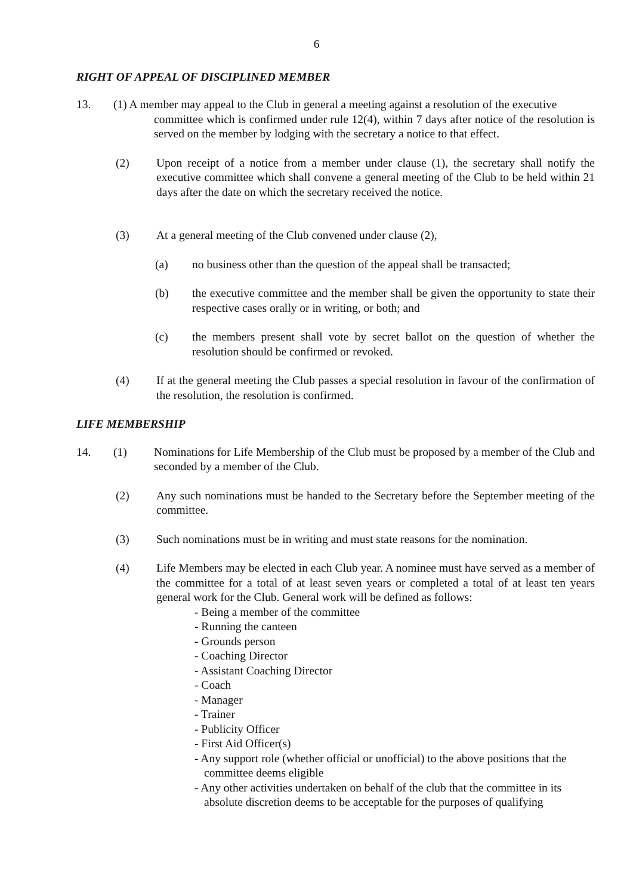6
RIGHT OF APPEAL OF DISCIPLINED MEMBER
13. (1) A member may appeal to the Club in general a meeting against a resolution of the executive
committee which is confirmed under rule 12(4), within 7 days after notice of the resolution is served on the member by lodging with the secretary a notice to that effect.
(2) Upon receipt of a notice from a member under clause (1), the secretary shall notify the executive committee which shall convene a general meeting of the Club to be held within 21 days after the date on which the secretary received the notice.
(3) At a general meeting of the Club convened under clause (2),
(a) no business other than the question of the appeal shall be transacted;
(b) the executive committee and the member shall be given the opportunity to state their respective cases orally or in writing, or both; and
(c) the members present shall vote by secret ballot on the question of whether the resolution should be confirmed or revoked.
(4) If at the general meeting the Club passes a special resolution in favour of the confirmation of the resolution, the resolution is confirmed.
LIFE MEMBERSHIP
14. (1) Nominations for Life Membership of the Club must be proposed by a member of the Club and seconded by a member of the Club.
(2) Any such nominations must be handed to the Secretary before the September meeting of the committee.
(3) Such nominations must be in writing and must state reasons for the nomination.
(4) Life Members may be elected in each Club year. A nominee must have served as a member of the committee for a total of at least seven years or completed a total of at least ten years general work for the Club. General work will be defined as follows:
- Being a member of the committee
- Running the canteen
- Grounds person
- Coaching Director
- Assistant Coaching Director
- Coach
- Manager
- Trainer
- Publicity Officer
- First Aid Officer(s)
- Any support role (whether official or unofficial) to the above positions that the committee deems eligible
- Any other activities undertaken on behalf of the club that the committee in its absolute discretion deems to be acceptable for the purposes of qualifying